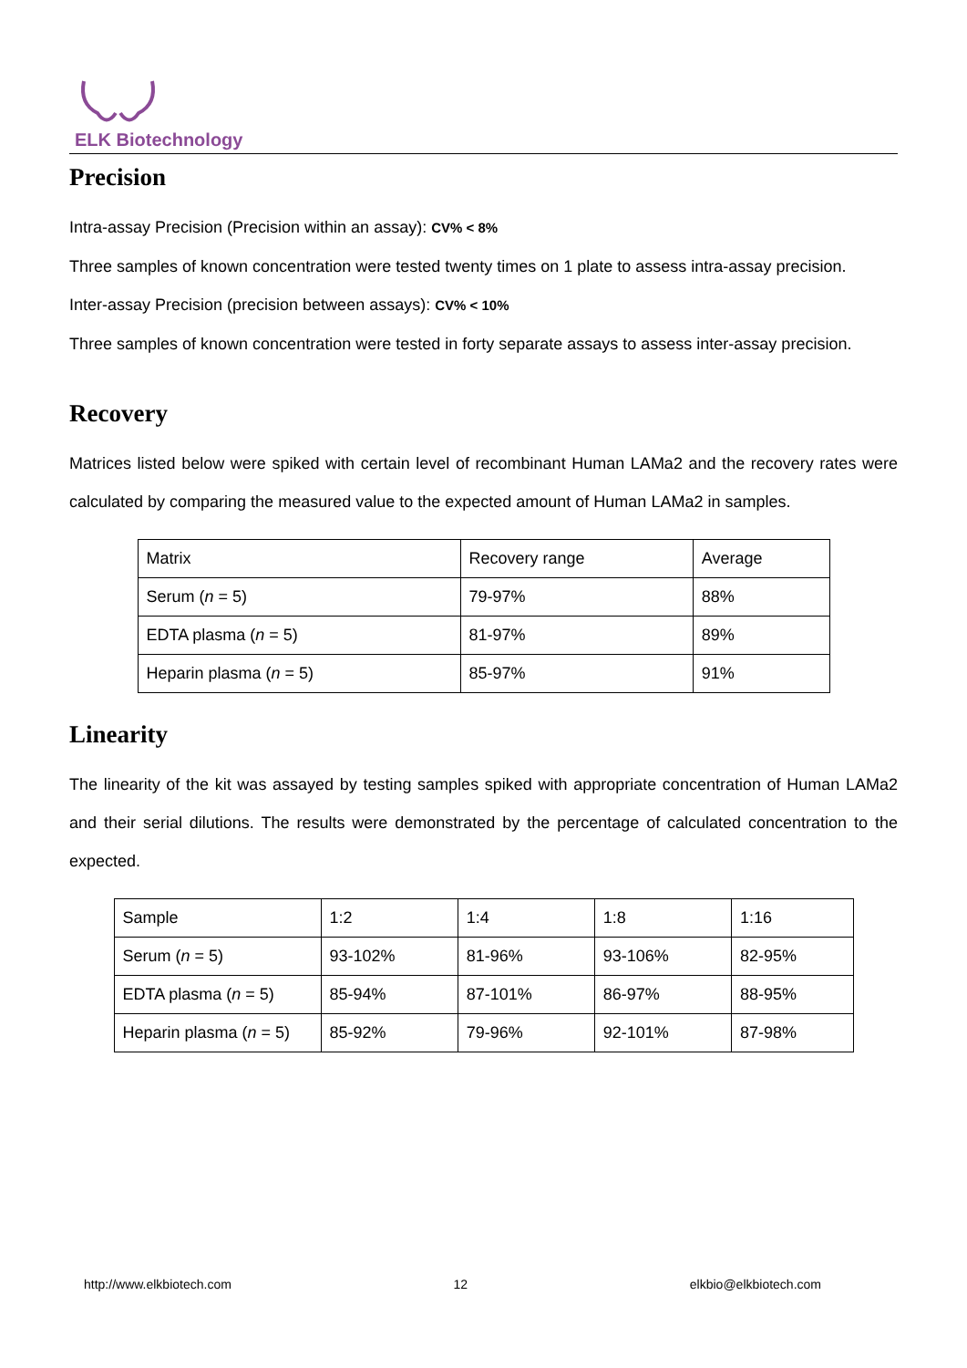ELK Biotechnology
Precision
Intra-assay Precision (Precision within an assay): CV% < 8%
Three samples of known concentration were tested twenty times on 1 plate to assess intra-assay precision.
Inter-assay Precision (precision between assays): CV% < 10%
Three samples of known concentration were tested in forty separate assays to assess inter-assay precision.
Recovery
Matrices listed below were spiked with certain level of recombinant Human LAMa2 and the recovery rates were calculated by comparing the measured value to the expected amount of Human LAMa2 in samples.
| Matrix | Recovery range | Average |
| Serum ( n = 5) | 79-97% | 88% |
| EDTA plasma ( n = 5) | 81-97% | 89% |
| Heparin plasma ( n = 5) | 85-97% | 91% |
Linearity
The linearity of the kit was assayed by testing samples spiked with appropriate concentration of Human LAMa2 and their serial dilutions. The results were demonstrated by the percentage of calculated concentration to the expected.
| Sample | 1:2 | 1:4 | 1:8 | 1:16 |
| Serum ( n = 5) | 93-102% | 81-96% | 93-106% | 82-95% |
| EDTA plasma ( n = 5) | 85-94% | 87-101% | 86-97% | 88-95% |
| Heparin plasma ( n = 5) | 85-92% | 79-96% | 92-101% | 87-98% |
http://www.elkbiotech.com 12 elkbio@elkbiotech.com